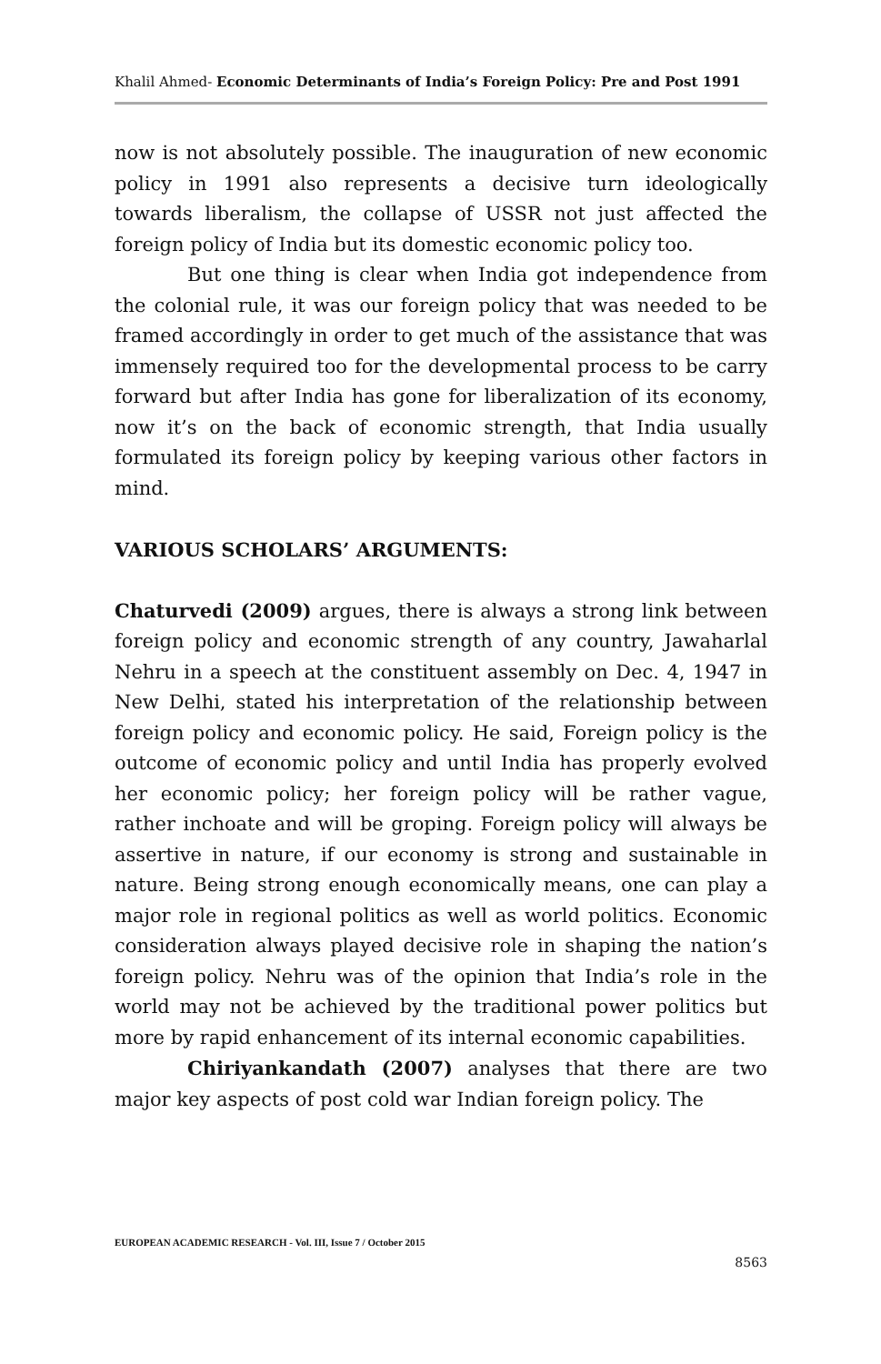Khalil Ahmed- Economic Determinants of India’s Foreign Policy: Pre and Post 1991
now is not absolutely possible. The inauguration of new economic policy in 1991 also represents a decisive turn ideologically towards liberalism, the collapse of USSR not just affected the foreign policy of India but its domestic economic policy too.
But one thing is clear when India got independence from the colonial rule, it was our foreign policy that was needed to be framed accordingly in order to get much of the assistance that was immensely required too for the developmental process to be carry forward but after India has gone for liberalization of its economy, now it’s on the back of economic strength, that India usually formulated its foreign policy by keeping various other factors in mind.
VARIOUS SCHOLARS’ ARGUMENTS:
Chaturvedi (2009) argues, there is always a strong link between foreign policy and economic strength of any country, Jawaharlal Nehru in a speech at the constituent assembly on Dec. 4, 1947 in New Delhi, stated his interpretation of the relationship between foreign policy and economic policy. He said, Foreign policy is the outcome of economic policy and until India has properly evolved her economic policy; her foreign policy will be rather vague, rather inchoate and will be groping. Foreign policy will always be assertive in nature, if our economy is strong and sustainable in nature. Being strong enough economically means, one can play a major role in regional politics as well as world politics. Economic consideration always played decisive role in shaping the nation’s foreign policy. Nehru was of the opinion that India’s role in the world may not be achieved by the traditional power politics but more by rapid enhancement of its internal economic capabilities.
Chiriyankandath (2007) analyses that there are two major key aspects of post cold war Indian foreign policy. The
EUROPEAN ACADEMIC RESEARCH - Vol. III, Issue 7 / October 2015
8563